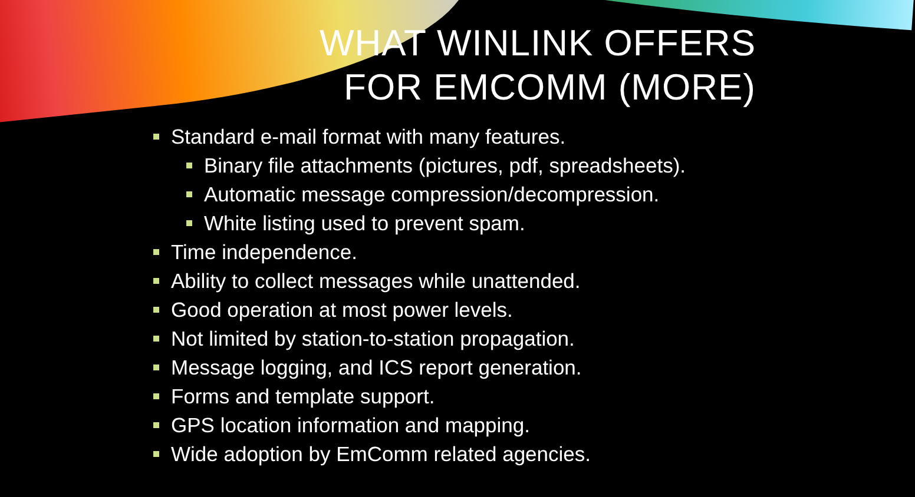WHAT WINLINK OFFERS
FOR EMCOMM (MORE)
Standard e-mail format with many features.
Binary file attachments (pictures, pdf, spreadsheets).
Automatic message compression/decompression.
White listing used to prevent spam.
Time independence.
Ability to collect messages while unattended.
Good operation at most power levels.
Not limited by station-to-station propagation.
Message logging, and ICS report generation.
Forms and template support.
GPS location information and mapping.
Wide adoption by EmComm related agencies.